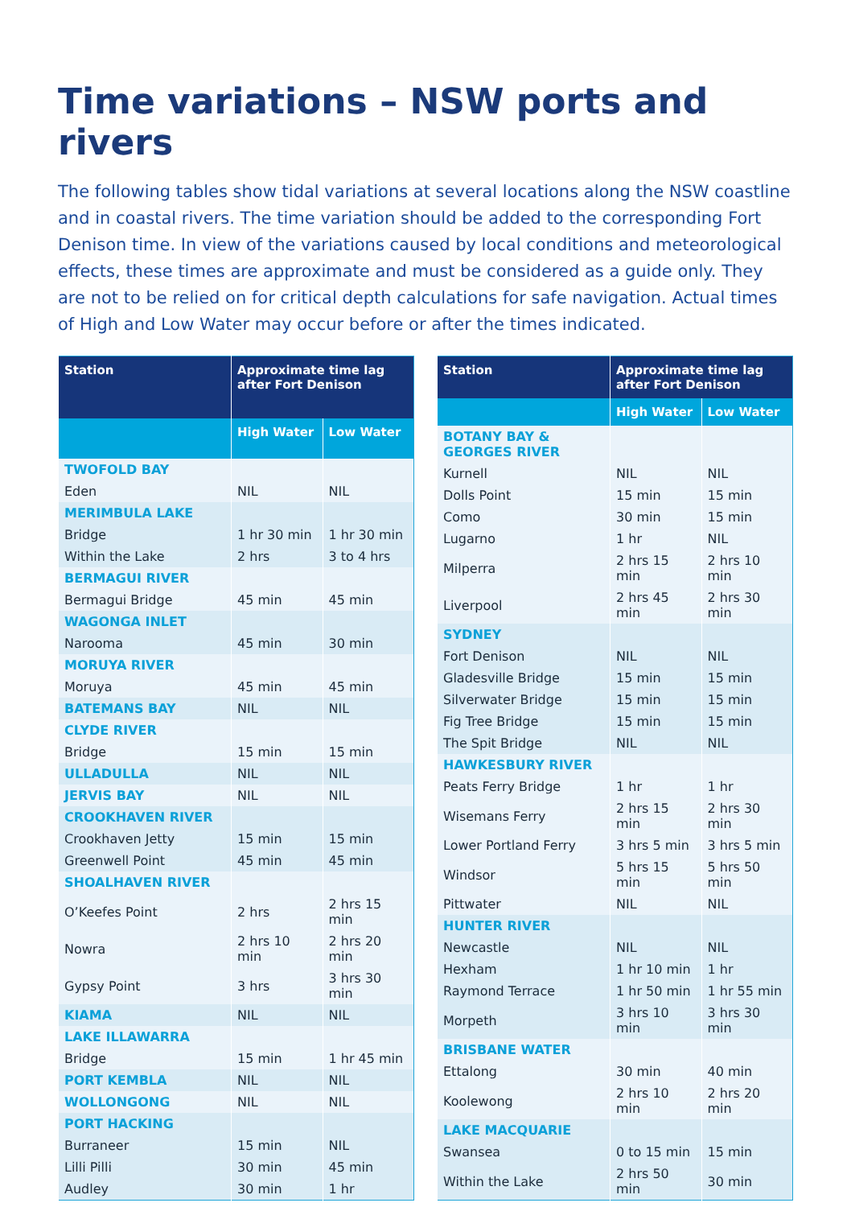Time variations – NSW ports and rivers
The following tables show tidal variations at several locations along the NSW coastline and in coastal rivers. The time variation should be added to the corresponding Fort Denison time. In view of the variations caused by local conditions and meteorological effects, these times are approximate and must be considered as a guide only. They are not to be relied on for critical depth calculations for safe navigation. Actual times of High and Low Water may occur before or after the times indicated.
| Station | Approximate time lag after Fort Denison | |
| --- | --- | --- |
| | High Water | Low Water |
| TWOFOLD BAY | | |
| Eden | NIL | NIL |
| MERIMBULA LAKE | | |
| Bridge | 1 hr 30 min | 1 hr 30 min |
| Within the Lake | 2 hrs | 3 to 4 hrs |
| BERMAGUI RIVER | | |
| Bermagui Bridge | 45 min | 45 min |
| WAGONGA INLET | | |
| Narooma | 45 min | 30 min |
| MORUYA RIVER | | |
| Moruya | 45 min | 45 min |
| BATEMANS BAY | NIL | NIL |
| CLYDE RIVER | | |
| Bridge | 15 min | 15 min |
| ULLADULLA | NIL | NIL |
| JERVIS BAY | NIL | NIL |
| CROOKHAVEN RIVER | | |
| Crookhaven Jetty | 15 min | 15 min |
| Greenwell Point | 45 min | 45 min |
| SHOALHAVEN RIVER | | |
| O’Keefes Point | 2 hrs | 2 hrs 15 min |
| Nowra | 2 hrs 10 min | 2 hrs 20 min |
| Gypsy Point | 3 hrs | 3 hrs 30 min |
| KIAMA | NIL | NIL |
| LAKE ILLAWARRA | | |
| Bridge | 15 min | 1 hr 45 min |
| PORT KEMBLA | NIL | NIL |
| WOLLONGONG | NIL | NIL |
| PORT HACKING | | |
| Burraneer | 15 min | NIL |
| Lilli Pilli | 30 min | 45 min |
| Audley | 30 min | 1 hr |
| Station | Approximate time lag after Fort Denison | |
| --- | --- | --- |
| | High Water | Low Water |
| BOTANY BAY & GEORGES RIVER | | |
| Kurnell | NIL | NIL |
| Dolls Point | 15 min | 15 min |
| Como | 30 min | 15 min |
| Lugarno | 1 hr | NIL |
| Milperra | 2 hrs 15 min | 2 hrs 10 min |
| Liverpool | 2 hrs 45 min | 2 hrs 30 min |
| SYDNEY | | |
| Fort Denison | NIL | NIL |
| Gladesville Bridge | 15 min | 15 min |
| Silverwater Bridge | 15 min | 15 min |
| Fig Tree Bridge | 15 min | 15 min |
| The Spit Bridge | NIL | NIL |
| HAWKESBURY RIVER | | |
| Peats Ferry Bridge | 1 hr | 1 hr |
| Wisemans Ferry | 2 hrs 15 min | 2 hrs 30 min |
| Lower Portland Ferry | 3 hrs 5 min | 3 hrs 5 min |
| Windsor | 5 hrs 15 min | 5 hrs 50 min |
| Pittwater | NIL | NIL |
| HUNTER RIVER | | |
| Newcastle | NIL | NIL |
| Hexham | 1 hr 10 min | 1 hr |
| Raymond Terrace | 1 hr 50 min | 1 hr 55 min |
| Morpeth | 3 hrs 10 min | 3 hrs 30 min |
| BRISBANE WATER | | |
| Ettalong | 30 min | 40 min |
| Koolewong | 2 hrs 10 min | 2 hrs 20 min |
| LAKE MACQUARIE | | |
| Swansea | 0 to 15 min | 15 min |
| Within the Lake | 2 hrs 50 min | 30 min |